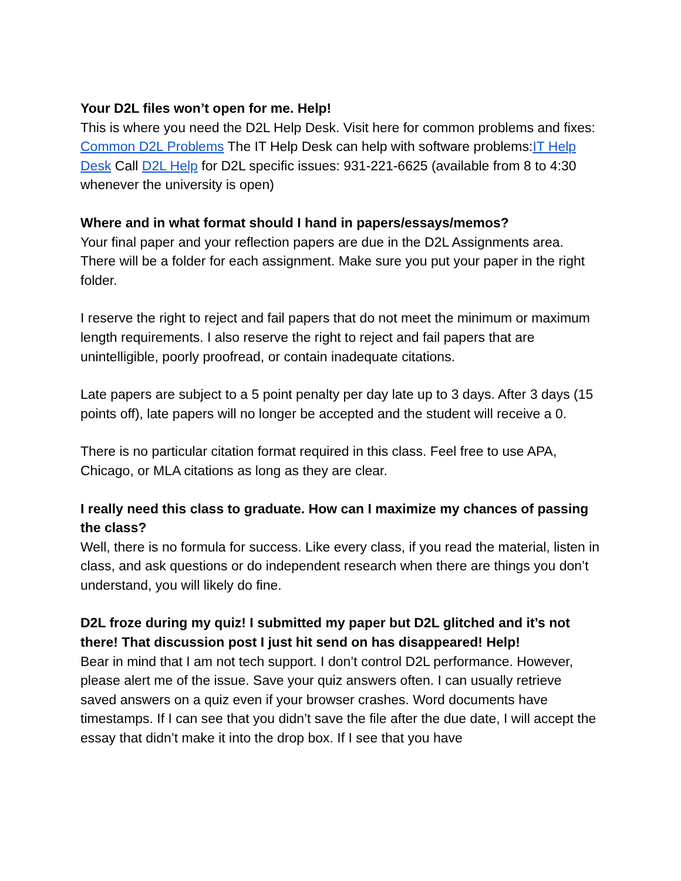Your D2L files won’t open for me. Help!
This is where you need the D2L Help Desk. Visit here for common problems and fixes: Common D2L Problems The IT Help Desk can help with software problems:IT Help Desk Call D2L Help for D2L specific issues: 931-221-6625 (available from 8 to 4:30 whenever the university is open)
Where and in what format should I hand in papers/essays/memos?
Your final paper and your reflection papers are due in the D2L Assignments area. There will be a folder for each assignment. Make sure you put your paper in the right folder.
I reserve the right to reject and fail papers that do not meet the minimum or maximum length requirements. I also reserve the right to reject and fail papers that are unintelligible, poorly proofread, or contain inadequate citations.
Late papers are subject to a 5 point penalty per day late up to 3 days. After 3 days (15 points off), late papers will no longer be accepted and the student will receive a 0.
There is no particular citation format required in this class. Feel free to use APA, Chicago, or MLA citations as long as they are clear.
I really need this class to graduate. How can I maximize my chances of passing the class?
Well, there is no formula for success. Like every class, if you read the material, listen in class, and ask questions or do independent research when there are things you don’t understand, you will likely do fine.
D2L froze during my quiz! I submitted my paper but D2L glitched and it’s not there! That discussion post I just hit send on has disappeared! Help!
Bear in mind that I am not tech support. I don’t control D2L performance. However, please alert me of the issue. Save your quiz answers often. I can usually retrieve saved answers on a quiz even if your browser crashes. Word documents have timestamps. If I can see that you didn’t save the file after the due date, I will accept the essay that didn’t make it into the drop box. If I see that you have